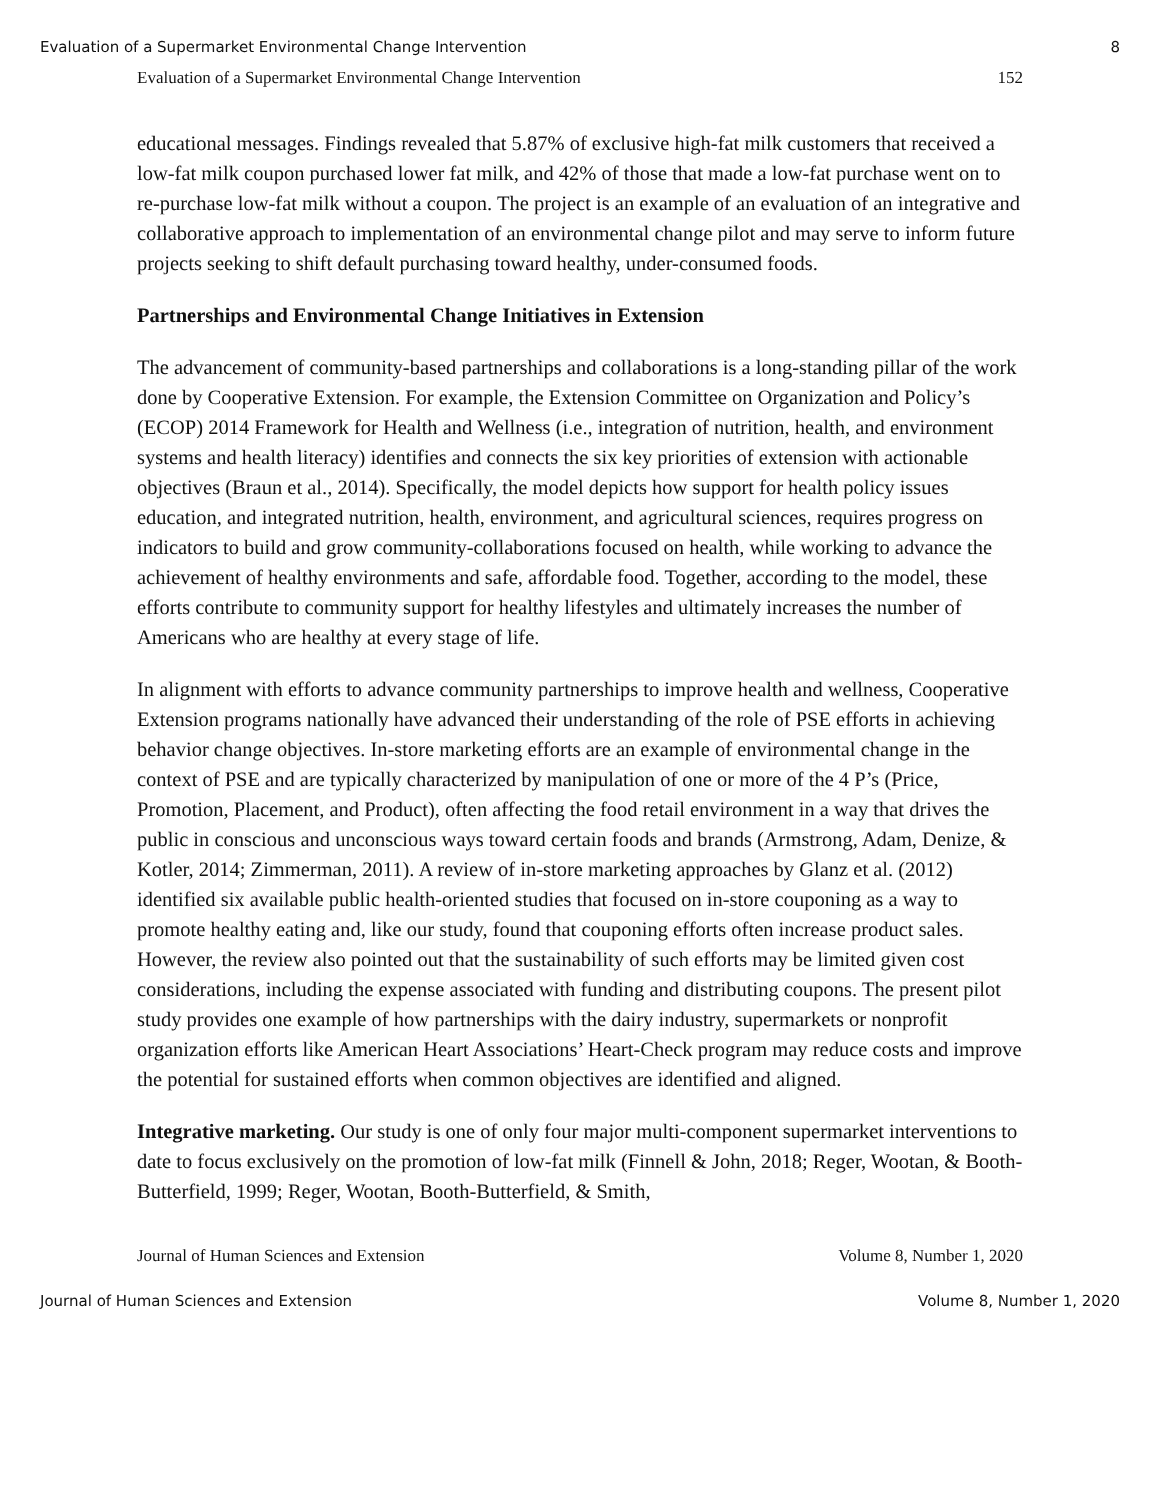Evaluation of a Supermarket Environmental Change Intervention 8
Evaluation of a Supermarket Environmental Change Intervention 152
educational messages. Findings revealed that 5.87% of exclusive high-fat milk customers that received a low-fat milk coupon purchased lower fat milk, and 42% of those that made a low-fat purchase went on to re-purchase low-fat milk without a coupon. The project is an example of an evaluation of an integrative and collaborative approach to implementation of an environmental change pilot and may serve to inform future projects seeking to shift default purchasing toward healthy, under-consumed foods.
Partnerships and Environmental Change Initiatives in Extension
The advancement of community-based partnerships and collaborations is a long-standing pillar of the work done by Cooperative Extension. For example, the Extension Committee on Organization and Policy’s (ECOP) 2014 Framework for Health and Wellness (i.e., integration of nutrition, health, and environment systems and health literacy) identifies and connects the six key priorities of extension with actionable objectives (Braun et al., 2014). Specifically, the model depicts how support for health policy issues education, and integrated nutrition, health, environment, and agricultural sciences, requires progress on indicators to build and grow community-collaborations focused on health, while working to advance the achievement of healthy environments and safe, affordable food. Together, according to the model, these efforts contribute to community support for healthy lifestyles and ultimately increases the number of Americans who are healthy at every stage of life.
In alignment with efforts to advance community partnerships to improve health and wellness, Cooperative Extension programs nationally have advanced their understanding of the role of PSE efforts in achieving behavior change objectives. In-store marketing efforts are an example of environmental change in the context of PSE and are typically characterized by manipulation of one or more of the 4 P’s (Price, Promotion, Placement, and Product), often affecting the food retail environment in a way that drives the public in conscious and unconscious ways toward certain foods and brands (Armstrong, Adam, Denize, & Kotler, 2014; Zimmerman, 2011). A review of in-store marketing approaches by Glanz et al. (2012) identified six available public health-oriented studies that focused on in-store couponing as a way to promote healthy eating and, like our study, found that couponing efforts often increase product sales. However, the review also pointed out that the sustainability of such efforts may be limited given cost considerations, including the expense associated with funding and distributing coupons. The present pilot study provides one example of how partnerships with the dairy industry, supermarkets or nonprofit organization efforts like American Heart Associations’ Heart-Check program may reduce costs and improve the potential for sustained efforts when common objectives are identified and aligned.
Integrative marketing. Our study is one of only four major multi-component supermarket interventions to date to focus exclusively on the promotion of low-fat milk (Finnell & John, 2018; Reger, Wootan, & Booth-Butterfield, 1999; Reger, Wootan, Booth-Butterfield, & Smith,
Journal of Human Sciences and Extension Volume 8, Number 1, 2020
Journal of Human Sciences and Extension Volume 8, Number 1, 2020